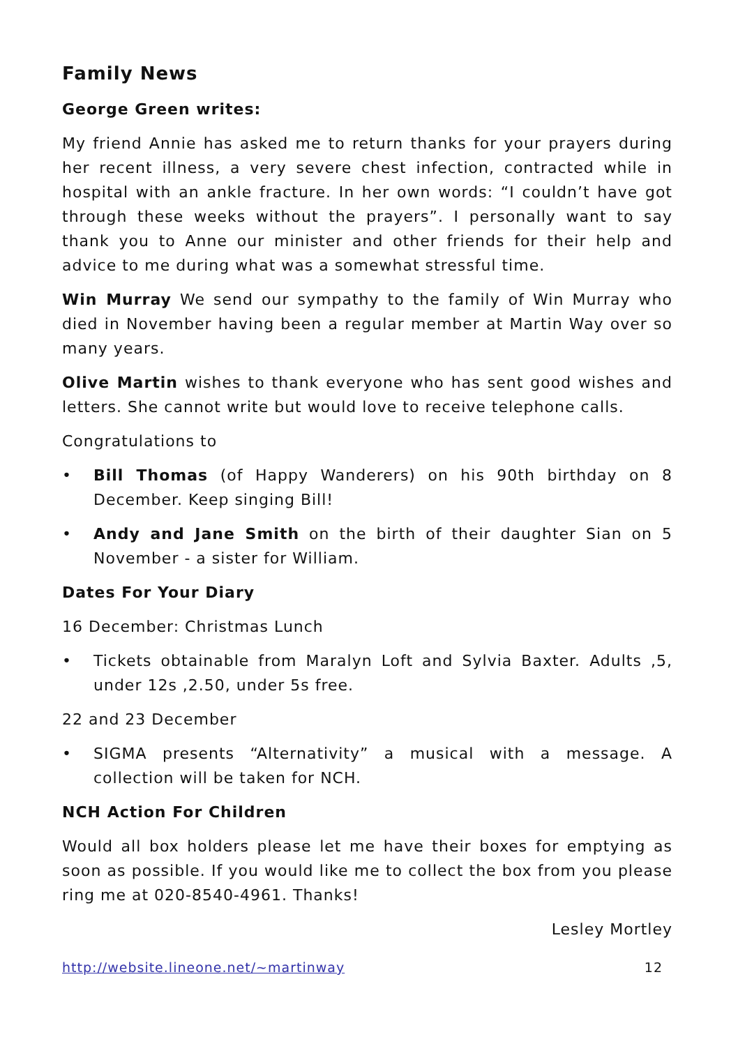Family News
George Green writes:
My friend Annie has asked me to return thanks for your prayers during her recent illness, a very severe chest infection, contracted while in hospital with an ankle fracture. In her own words: “I couldn’t have got through these weeks without the prayers”. I personally want to say thank you to Anne our minister and other friends for their help and advice to me during what was a somewhat stressful time.
Win Murray We send our sympathy to the family of Win Murray who died in November having been a regular member at Martin Way over so many years.
Olive Martin wishes to thank everyone who has sent good wishes and letters. She cannot write but would love to receive telephone calls.
Congratulations to
• Bill Thomas (of Happy Wanderers) on his 90th birthday on 8 December. Keep singing Bill!
• Andy and Jane Smith on the birth of their daughter Sian on 5 November - a sister for William.
Dates For Your Diary
16 December: Christmas Lunch
• Tickets obtainable from Maralyn Loft and Sylvia Baxter. Adults ,5, under 12s ,2.50, under 5s free.
22 and 23 December
• SIGMA presents “Alternativity” a musical with a message. A collection will be taken for NCH.
NCH Action For Children
Would all box holders please let me have their boxes for emptying as soon as possible. If you would like me to collect the box from you please ring me at 020-8540-4961. Thanks!
Lesley Mortley
http://website.lineone.net/~martinway 12